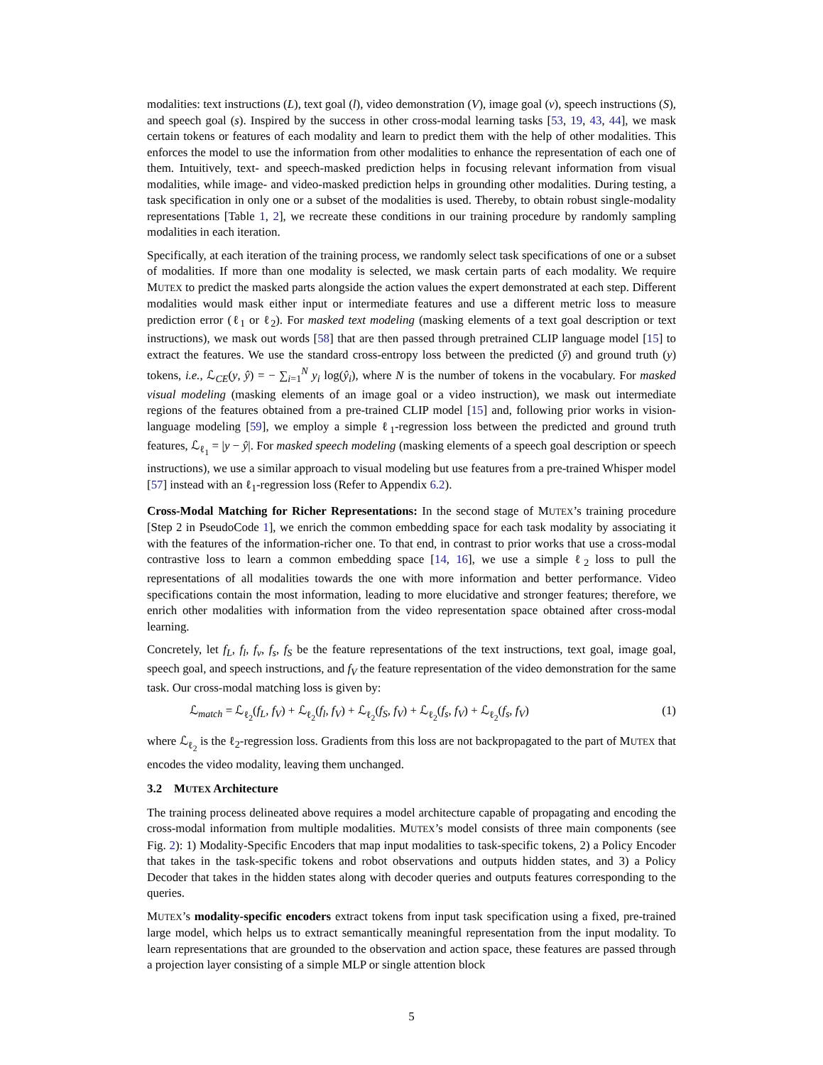modalities: text instructions (L), text goal (l), video demonstration (V), image goal (v), speech instructions (S), and speech goal (s). Inspired by the success in other cross-modal learning tasks [53, 19, 43, 44], we mask certain tokens or features of each modality and learn to predict them with the help of other modalities. This enforces the model to use the information from other modalities to enhance the representation of each one of them. Intuitively, text- and speech-masked prediction helps in focusing relevant information from visual modalities, while image- and video-masked prediction helps in grounding other modalities. During testing, a task specification in only one or a subset of the modalities is used. Thereby, to obtain robust single-modality representations [Table 1, 2], we recreate these conditions in our training procedure by randomly sampling modalities in each iteration.
Specifically, at each iteration of the training process, we randomly select task specifications of one or a subset of modalities. If more than one modality is selected, we mask certain parts of each modality. We require MUTEX to predict the masked parts alongside the action values the expert demonstrated at each step. Different modalities would mask either input or intermediate features and use a different metric loss to measure prediction error (ℓ<sub>1</sub> or ℓ<sub>2</sub>). For masked text modeling (masking elements of a text goal description or text instructions), we mask out words [58] that are then passed through pretrained CLIP language model [15] to extract the features. We use the standard cross-entropy loss between the predicted (ŷ) and ground truth (y) tokens, i.e., ℒ<sub>CE</sub>(y, ŷ) = − ∑<sub>i=1</sub><sup>N</sup> y<sub>i</sub> log(ŷ<sub>i</sub>), where N is the number of tokens in the vocabulary. For masked visual modeling (masking elements of an image goal or a video instruction), we mask out intermediate regions of the features obtained from a pre-trained CLIP model [15] and, following prior works in vision-language modeling [59], we employ a simple ℓ<sub>1</sub>-regression loss between the predicted and ground truth features, ℒ<sub>ℓ<sub>1</sub></sub> = |y − ŷ|. For masked speech modeling (masking elements of a speech goal description or speech instructions), we use a similar approach to visual modeling but use features from a pre-trained Whisper model [57] instead with an ℓ<sub>1</sub>-regression loss (Refer to Appendix 6.2).
Cross-Modal Matching for Richer Representations: In the second stage of MUTEX’s training procedure [Step 2 in PseudoCode 1], we enrich the common embedding space for each task modality by associating it with the features of the information-richer one. To that end, in contrast to prior works that use a cross-modal contrastive loss to learn a common embedding space [14, 16], we use a simple ℓ<sub>2</sub> loss to pull the representations of all modalities towards the one with more information and better performance. Video specifications contain the most information, leading to more elucidative and stronger features; therefore, we enrich other modalities with information from the video representation space obtained after cross-modal learning.
Concretely, let f<sub>L</sub>, f<sub>l</sub>, f<sub>v</sub>, f<sub>s</sub>, f<sub>S</sub> be the feature representations of the text instructions, text goal, image goal, speech goal, and speech instructions, and f<sub>V</sub> the feature representation of the video demonstration for the same task. Our cross-modal matching loss is given by:
ℒ<sub>match</sub> = ℒ<sub>ℓ<sub>2</sub></sub>(f<sub>L</sub>, f<sub>V</sub>) + ℒ<sub>ℓ<sub>2</sub></sub>(f<sub>l</sub>, f<sub>V</sub>) + ℒ<sub>ℓ<sub>2</sub></sub>(f<sub>S</sub>, f<sub>V</sub>) + ℒ<sub>ℓ<sub>2</sub></sub>(f<sub>s</sub>, f<sub>V</sub>) + ℒ<sub>ℓ<sub>2</sub></sub>(f<sub>s</sub>, f<sub>V</sub>) (1)
where ℒ<sub>ℓ<sub>2</sub></sub> is the ℓ<sub>2</sub>-regression loss. Gradients from this loss are not backpropagated to the part of MUTEX that encodes the video modality, leaving them unchanged.
3.2 MUTEX Architecture
The training process delineated above requires a model architecture capable of propagating and encoding the cross-modal information from multiple modalities. MUTEX’s model consists of three main components (see Fig. 2): 1) Modality-Specific Encoders that map input modalities to task-specific tokens, 2) a Policy Encoder that takes in the task-specific tokens and robot observations and outputs hidden states, and 3) a Policy Decoder that takes in the hidden states along with decoder queries and outputs features corresponding to the queries.
MUTEX’s modality-specific encoders extract tokens from input task specification using a fixed, pre-trained large model, which helps us to extract semantically meaningful representation from the input modality. To learn representations that are grounded to the observation and action space, these features are passed through a projection layer consisting of a simple MLP or single attention block
5